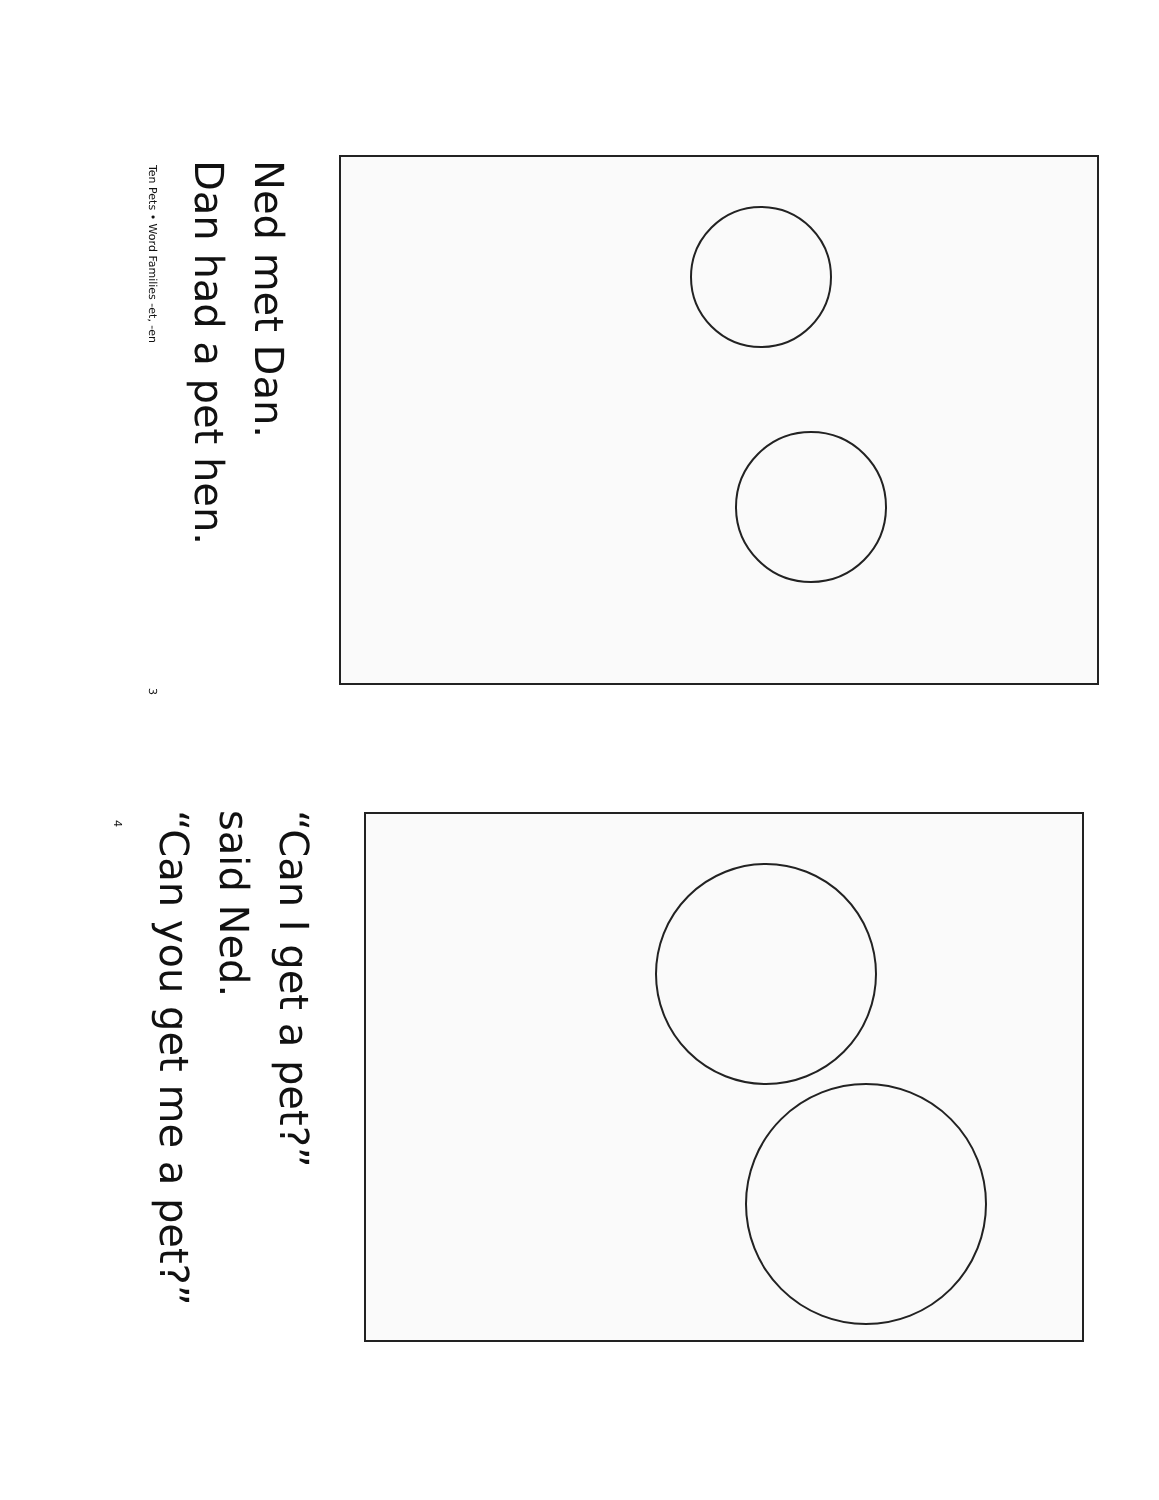Ned met Dan.
Dan had a pet hen.
Ten Pets • Word Families -et, -en 3
“Can I get a pet?”
said Ned.
“Can you get me a pet?”
4